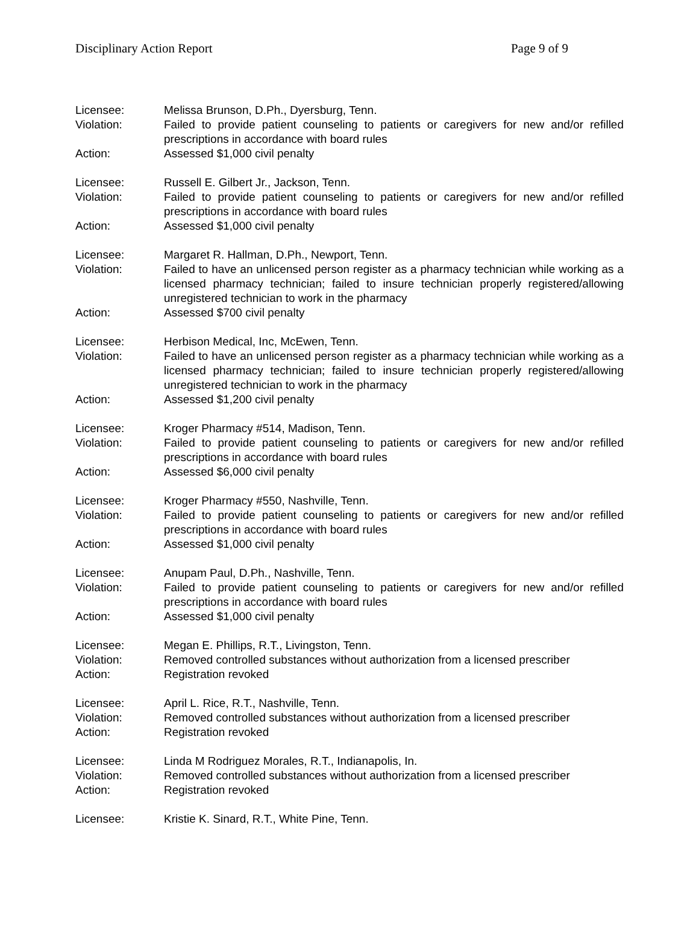Disciplinary Action Report Page 9 of 9
Licensee: Melissa Brunson, D.Ph., Dyersburg, Tenn.
Violation: Failed to provide patient counseling to patients or caregivers for new and/or refilled prescriptions in accordance with board rules
Action: Assessed $1,000 civil penalty
Licensee: Russell E. Gilbert Jr., Jackson, Tenn.
Violation: Failed to provide patient counseling to patients or caregivers for new and/or refilled prescriptions in accordance with board rules
Action: Assessed $1,000 civil penalty
Licensee: Margaret R. Hallman, D.Ph., Newport, Tenn.
Violation: Failed to have an unlicensed person register as a pharmacy technician while working as a licensed pharmacy technician; failed to insure technician properly registered/allowing unregistered technician to work in the pharmacy
Action: Assessed $700 civil penalty
Licensee: Herbison Medical, Inc, McEwen, Tenn.
Violation: Failed to have an unlicensed person register as a pharmacy technician while working as a licensed pharmacy technician; failed to insure technician properly registered/allowing unregistered technician to work in the pharmacy
Action: Assessed $1,200 civil penalty
Licensee: Kroger Pharmacy #514, Madison, Tenn.
Violation: Failed to provide patient counseling to patients or caregivers for new and/or refilled prescriptions in accordance with board rules
Action: Assessed $6,000 civil penalty
Licensee: Kroger Pharmacy #550, Nashville, Tenn.
Violation: Failed to provide patient counseling to patients or caregivers for new and/or refilled prescriptions in accordance with board rules
Action: Assessed $1,000 civil penalty
Licensee: Anupam Paul, D.Ph., Nashville, Tenn.
Violation: Failed to provide patient counseling to patients or caregivers for new and/or refilled prescriptions in accordance with board rules
Action: Assessed $1,000 civil penalty
Licensee: Megan E. Phillips, R.T., Livingston, Tenn.
Violation: Removed controlled substances without authorization from a licensed prescriber
Action: Registration revoked
Licensee: April L. Rice, R.T., Nashville, Tenn.
Violation: Removed controlled substances without authorization from a licensed prescriber
Action: Registration revoked
Licensee: Linda M Rodriguez Morales, R.T., Indianapolis, In.
Violation: Removed controlled substances without authorization from a licensed prescriber
Action: Registration revoked
Licensee: Kristie K. Sinard, R.T., White Pine, Tenn.